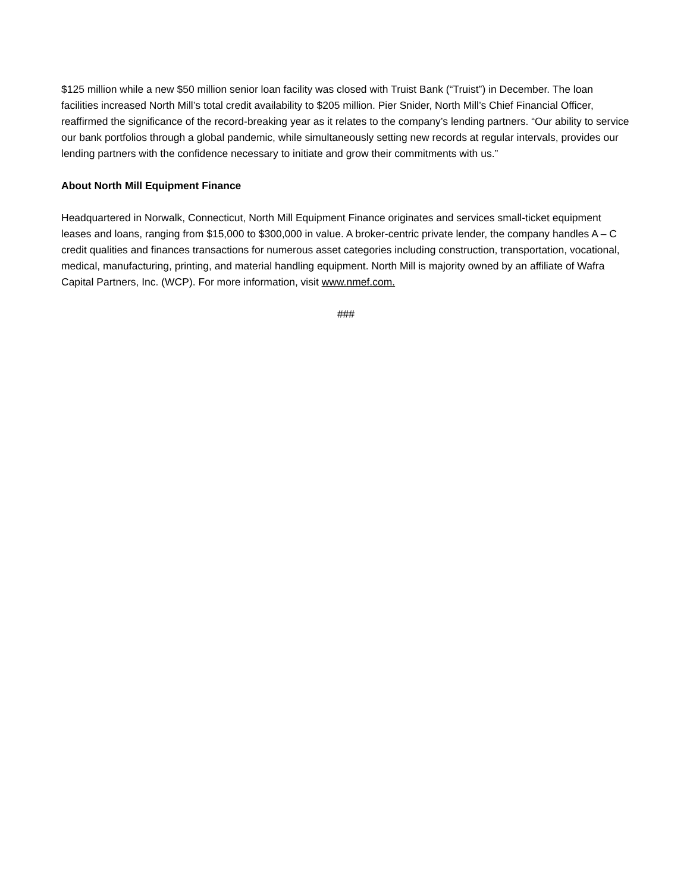$125 million while a new $50 million senior loan facility was closed with Truist Bank (“Truist”) in December. The loan facilities increased North Mill’s total credit availability to $205 million. Pier Snider, North Mill’s Chief Financial Officer, reaffirmed the significance of the record-breaking year as it relates to the company’s lending partners. “Our ability to service our bank portfolios through a global pandemic, while simultaneously setting new records at regular intervals, provides our lending partners with the confidence necessary to initiate and grow their commitments with us.”
About North Mill Equipment Finance
Headquartered in Norwalk, Connecticut, North Mill Equipment Finance originates and services small-ticket equipment leases and loans, ranging from $15,000 to $300,000 in value. A broker-centric private lender, the company handles A – C credit qualities and finances transactions for numerous asset categories including construction, transportation, vocational, medical, manufacturing, printing, and material handling equipment. North Mill is majority owned by an affiliate of Wafra Capital Partners, Inc. (WCP). For more information, visit www.nmef.com.
###